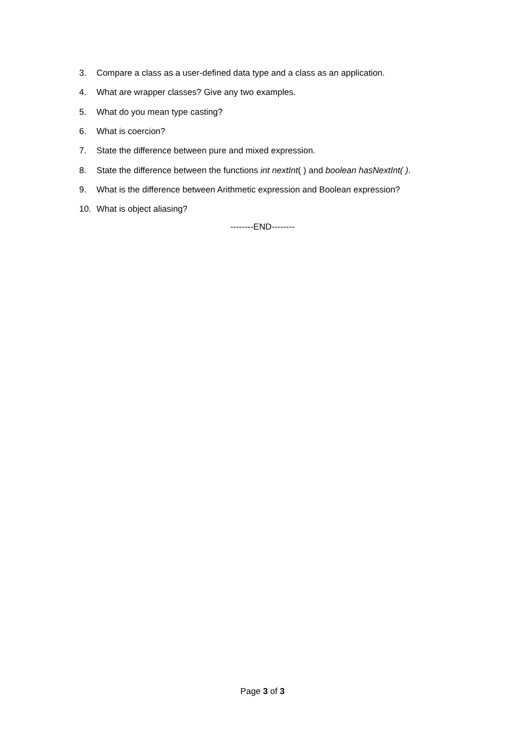3. Compare a class as a user-defined data type and a class as an application.
4. What are wrapper classes? Give any two examples.
5. What do you mean type casting?
6. What is coercion?
7. State the difference between pure and mixed expression.
8. State the difference between the functions int nextInt( ) and boolean hasNextInt( ).
9. What is the difference between Arithmetic expression and Boolean expression?
10. What is object aliasing?
--------END--------
Page 3 of 3